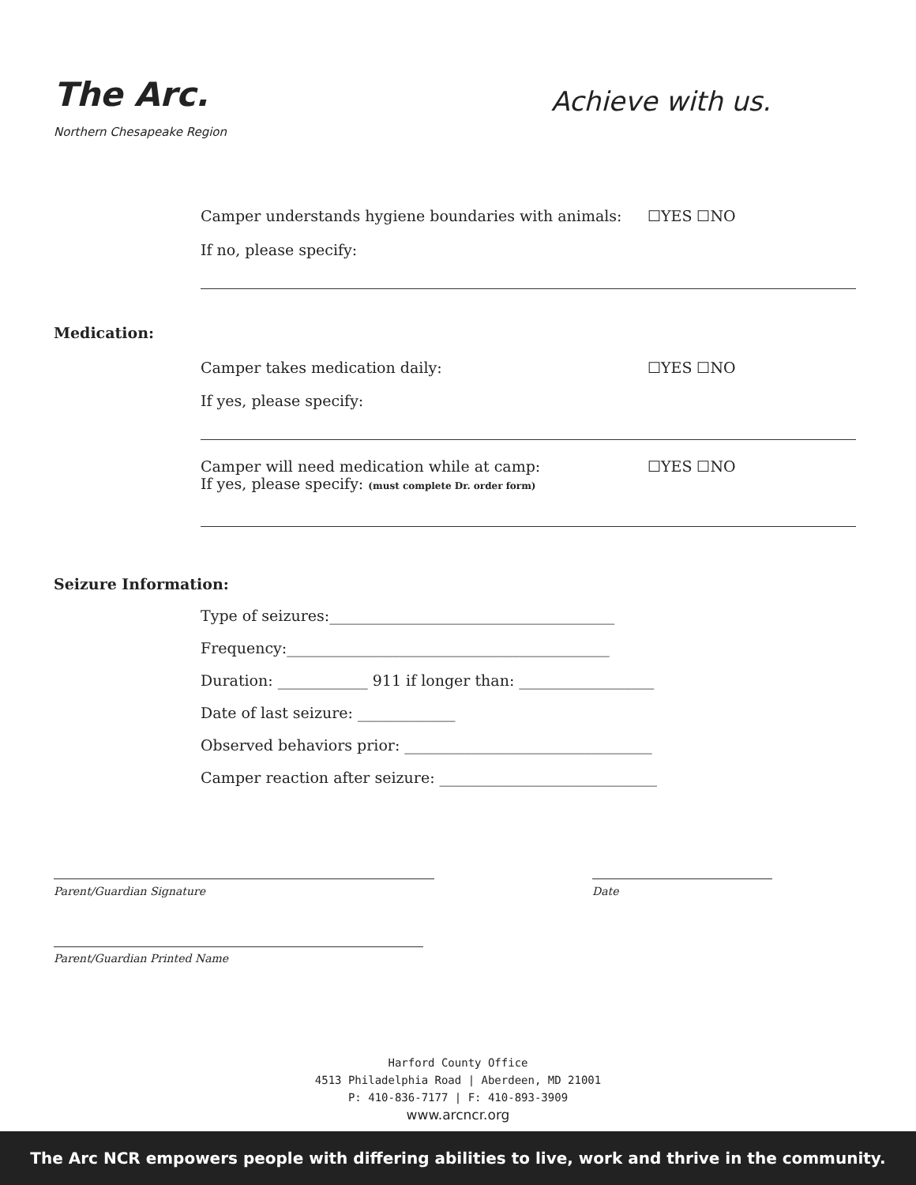The Arc.
Northern Chesapeake Region
Achieve with us.
Camper understands hygiene boundaries with animals:
☐YES ☐NO
If no, please specify:
Medication:
Camper takes medication daily: ☐YES ☐NO
If yes, please specify:
Camper will need medication while at camp:
If yes, please specify: (must complete Dr. order form)
☐YES ☐NO
Seizure Information:
Type of seizures:______________________________________
Frequency:___________________________________________
Duration: ____________ 911 if longer than: __________________
Date of last seizure: _____________
Observed behaviors prior: _________________________________
Camper reaction after seizure: _____________________________
Parent/Guardian Signature Date
Parent/Guardian Printed Name
Harford County Office
4513 Philadelphia Road | Aberdeen, MD 21001
P: 410-836-7177 | F: 410-893-3909
www.arcncr.org
The Arc NCR empowers people with differing abilities to live, work and thrive in the community.